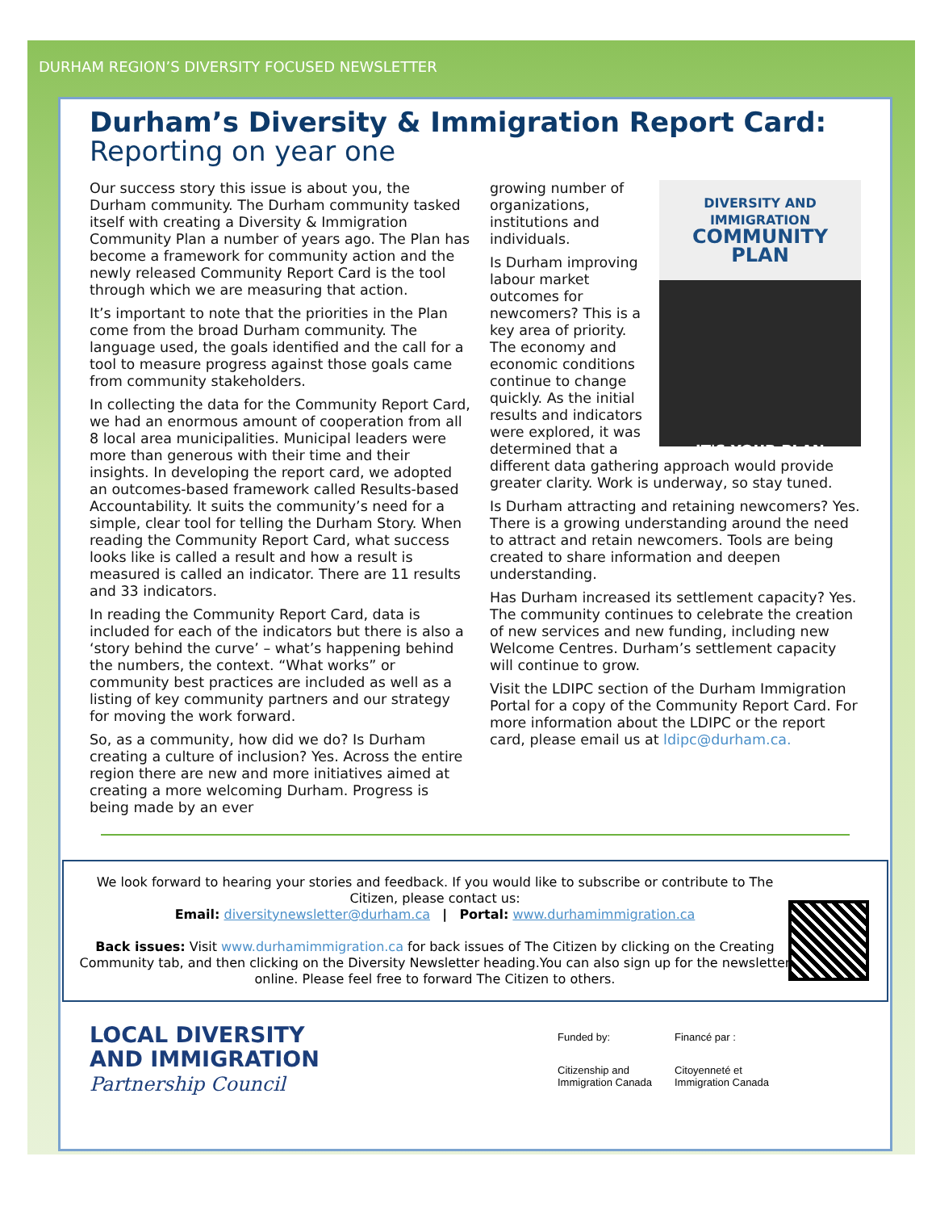DURHAM REGION’S DIVERSITY FOCUSED NEWSLETTER
Durham’s Diversity & Immigration Report Card: Reporting on year one
Our success story this issue is about you, the Durham community. The Durham community tasked itself with creating a Diversity & Immigration Community Plan a number of years ago. The Plan has become a framework for community action and the newly released Community Report Card is the tool through which we are measuring that action.
It’s important to note that the priorities in the Plan come from the broad Durham community. The language used, the goals identified and the call for a tool to measure progress against those goals came from community stakeholders.
In collecting the data for the Community Report Card, we had an enormous amount of cooperation from all 8 local area municipalities. Municipal leaders were more than generous with their time and their insights. In developing the report card, we adopted an outcomes-based framework called Results-based Accountability. It suits the community’s need for a simple, clear tool for telling the Durham Story. When reading the Community Report Card, what success looks like is called a result and how a result is measured is called an indicator. There are 11 results and 33 indicators.
In reading the Community Report Card, data is included for each of the indicators but there is also a ‘story behind the curve’ – what’s happening behind the numbers, the context. “What works” or community best practices are included as well as a listing of key community partners and our strategy for moving the work forward.
So, as a community, how did we do? Is Durham creating a culture of inclusion? Yes. Across the entire region there are new and more initiatives aimed at creating a more welcoming Durham. Progress is being made by an ever
DIVERSITY AND IMMIGRATION
COMMUNITY PLAN
IT'S YOUR PLAN
growing number of organizations, institutions and individuals.
Is Durham improving labour market outcomes for newcomers? This is a key area of priority. The economy and economic conditions continue to change quickly. As the initial results and indicators were explored, it was determined that a different data gathering approach would provide greater clarity. Work is underway, so stay tuned.
Is Durham attracting and retaining newcomers? Yes. There is a growing understanding around the need to attract and retain newcomers. Tools are being created to share information and deepen understanding.
Has Durham increased its settlement capacity? Yes. The community continues to celebrate the creation of new services and new funding, including new Welcome Centres. Durham’s settlement capacity will continue to grow.
Visit the LDIPC section of the Durham Immigration Portal for a copy of the Community Report Card. For more information about the LDIPC or the report card, please email us at ldipc@durham.ca.
We look forward to hearing your stories and feedback. If you would like to subscribe or contribute to The Citizen, please contact us:
Email: diversitynewsletter@durham.ca | Portal: www.durhamimmigration.ca
Back issues: Visit www.durhamimmigration.ca for back issues of The Citizen by clicking on the Creating Community tab, and then clicking on the Diversity Newsletter heading.You can also sign up for the newsletter online. Please feel free to forward The Citizen to others.
LOCAL DIVERSITY
AND IMMIGRATION
Partnership Council
Funded by:
Financé par :
Citizenship and Immigration Canada
Citoyenneté et Immigration Canada